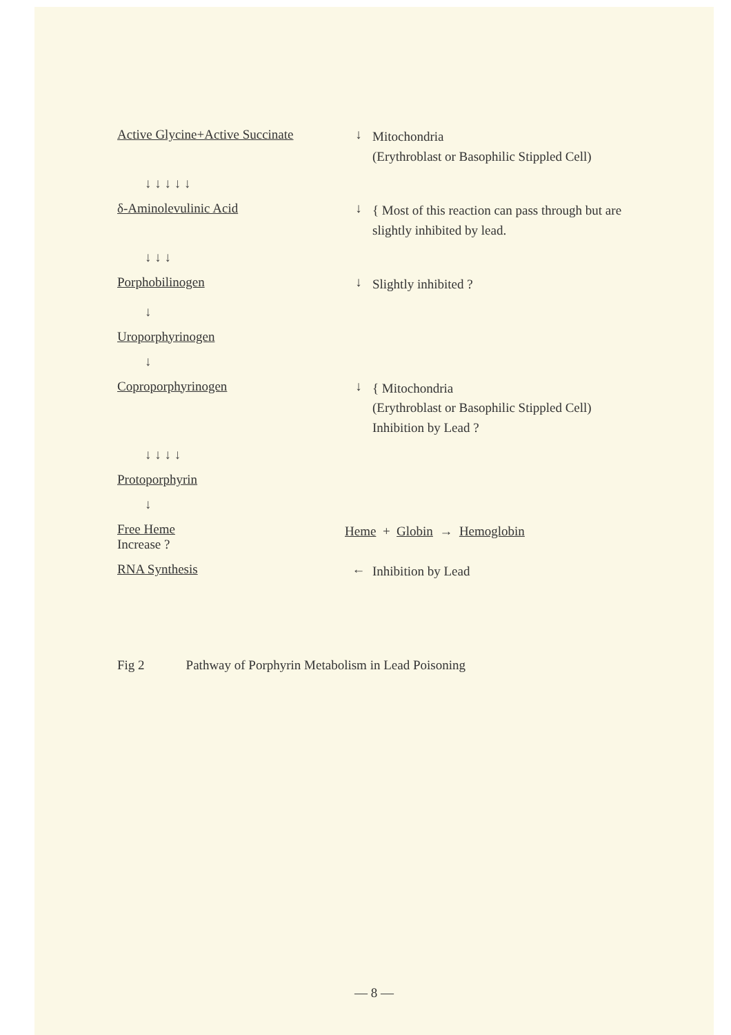Active Glycine+Active Succinate
↓
Mitochondria
(Erythroblast or Basophilic Stippled Cell)
↓ ↓ ↓ ↓ ↓
δ-Aminolevulinic Acid ↓
{ Most of this reaction can pass through but are slightly inhibited by lead.
↓ ↓ ↓
Porphobilinogen ↓
Slightly inhibited ?
↓
Uroporphyrinogen
↓
Coproporphyrinogen ↓
{ Mitochondria
(Erythroblast or Basophilic Stippled Cell)
Inhibition by Lead ?
↓ ↓ ↓ ↓
Protoporphyrin
↓
Free Heme
Increase ?
Heme + Globin → Hemoglobin
RNA Synthesis ←
Inhibition by Lead
Fig 2 Pathway of Porphyrin Metabolism in Lead Poisoning
— 8 —